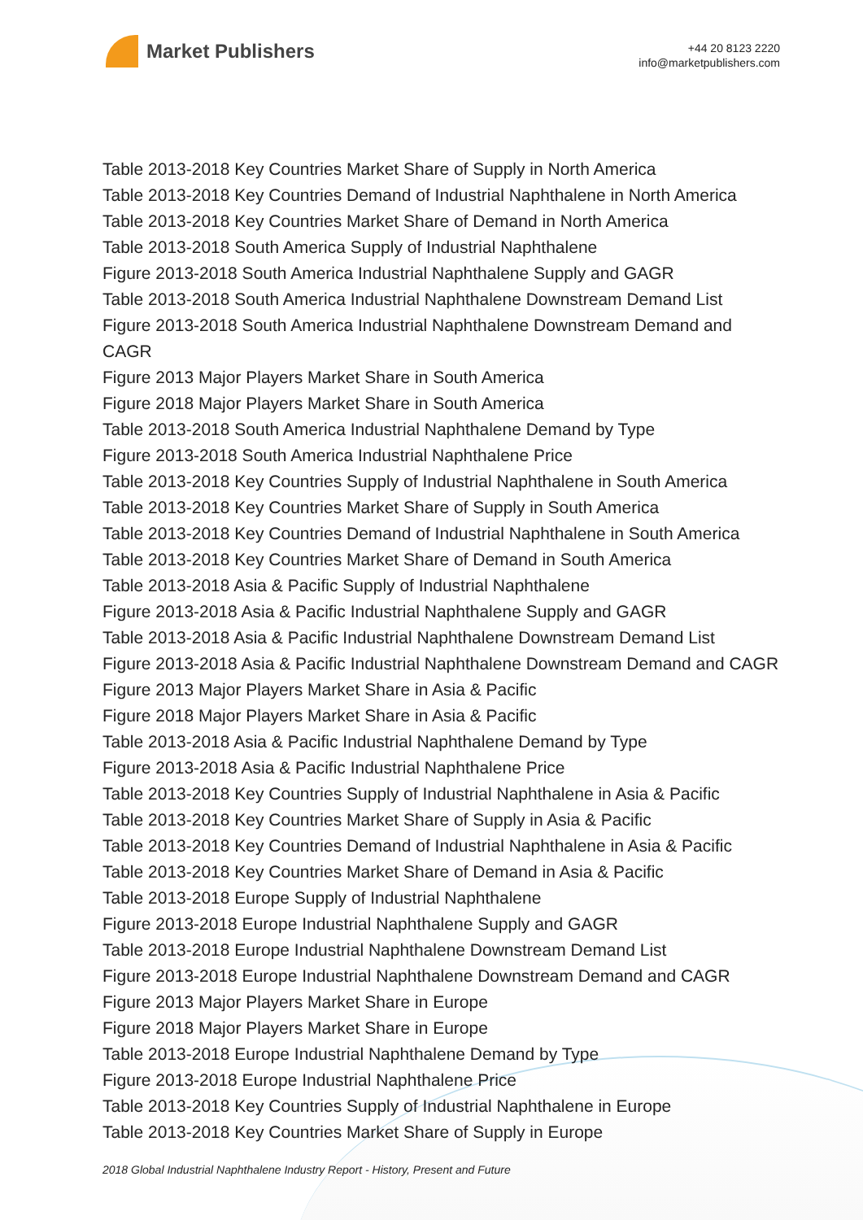Market Publishers
+44 20 8123 2220
info@marketpublishers.com
Table 2013-2018 Key Countries Market Share of Supply in North America
Table 2013-2018 Key Countries Demand of Industrial Naphthalene in North America
Table 2013-2018 Key Countries Market Share of Demand in North America
Table 2013-2018 South America Supply of Industrial Naphthalene
Figure 2013-2018 South America Industrial Naphthalene Supply and GAGR
Table 2013-2018 South America Industrial Naphthalene Downstream Demand List
Figure 2013-2018 South America Industrial Naphthalene Downstream Demand and CAGR
Figure 2013 Major Players Market Share in South America
Figure 2018 Major Players Market Share in South America
Table 2013-2018 South America Industrial Naphthalene Demand by Type
Figure 2013-2018 South America Industrial Naphthalene Price
Table 2013-2018 Key Countries Supply of Industrial Naphthalene in South America
Table 2013-2018 Key Countries Market Share of Supply in South America
Table 2013-2018 Key Countries Demand of Industrial Naphthalene in South America
Table 2013-2018 Key Countries Market Share of Demand in South America
Table 2013-2018 Asia & Pacific Supply of Industrial Naphthalene
Figure 2013-2018 Asia & Pacific Industrial Naphthalene Supply and GAGR
Table 2013-2018 Asia & Pacific Industrial Naphthalene Downstream Demand List
Figure 2013-2018 Asia & Pacific Industrial Naphthalene Downstream Demand and CAGR
Figure 2013 Major Players Market Share in Asia & Pacific
Figure 2018 Major Players Market Share in Asia & Pacific
Table 2013-2018 Asia & Pacific Industrial Naphthalene Demand by Type
Figure 2013-2018 Asia & Pacific Industrial Naphthalene Price
Table 2013-2018 Key Countries Supply of Industrial Naphthalene in Asia & Pacific
Table 2013-2018 Key Countries Market Share of Supply in Asia & Pacific
Table 2013-2018 Key Countries Demand of Industrial Naphthalene in Asia & Pacific
Table 2013-2018 Key Countries Market Share of Demand in Asia & Pacific
Table 2013-2018 Europe Supply of Industrial Naphthalene
Figure 2013-2018 Europe Industrial Naphthalene Supply and GAGR
Table 2013-2018 Europe Industrial Naphthalene Downstream Demand List
Figure 2013-2018 Europe Industrial Naphthalene Downstream Demand and CAGR
Figure 2013 Major Players Market Share in Europe
Figure 2018 Major Players Market Share in Europe
Table 2013-2018 Europe Industrial Naphthalene Demand by Type
Figure 2013-2018 Europe Industrial Naphthalene Price
Table 2013-2018 Key Countries Supply of Industrial Naphthalene in Europe
Table 2013-2018 Key Countries Market Share of Supply in Europe
2018 Global Industrial Naphthalene Industry Report - History, Present and Future